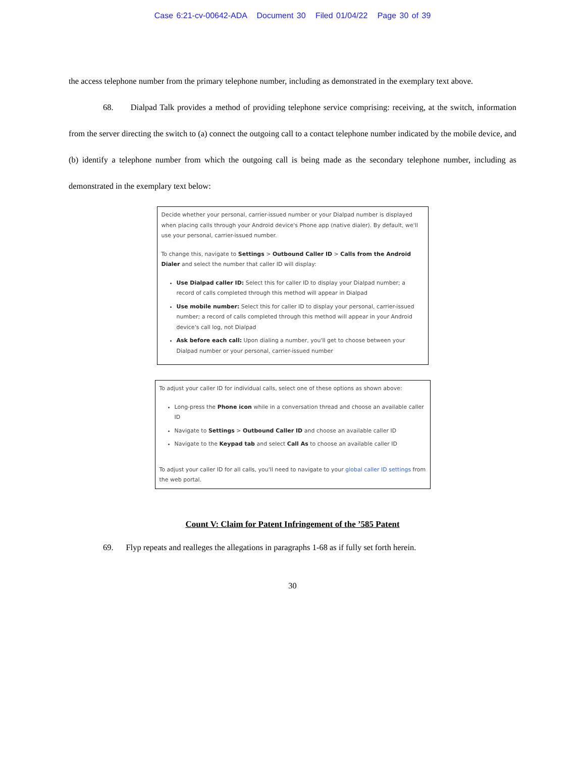Case 6:21-cv-00642-ADA Document 30 Filed 01/04/22 Page 30 of 39
the access telephone number from the primary telephone number, including as demonstrated in the exemplary text above.
68. Dialpad Talk provides a method of providing telephone service comprising: receiving, at the switch, information from the server directing the switch to (a) connect the outgoing call to a contact telephone number indicated by the mobile device, and (b) identify a telephone number from which the outgoing call is being made as the secondary telephone number, including as demonstrated in the exemplary text below:
Decide whether your personal, carrier-issued number or your Dialpad number is displayed when placing calls through your Android device's Phone app (native dialer). By default, we'll use your personal, carrier-issued number.
To change this, navigate to Settings > Outbound Caller ID > Calls from the Android Dialer and select the number that caller ID will display:
Use Dialpad caller ID: Select this for caller ID to display your Dialpad number; a record of calls completed through this method will appear in Dialpad
Use mobile number: Select this for caller ID to display your personal, carrier-issued number; a record of calls completed through this method will appear in your Android device's call log, not Dialpad
Ask before each call: Upon dialing a number, you'll get to choose between your Dialpad number or your personal, carrier-issued number
To adjust your caller ID for individual calls, select one of these options as shown above:
Long-press the Phone icon while in a conversation thread and choose an available caller ID
Navigate to Settings > Outbound Caller ID and choose an available caller ID
Navigate to the Keypad tab and select Call As to choose an available caller ID
To adjust your caller ID for all calls, you'll need to navigate to your global caller ID settings from the web portal.
Count V: Claim for Patent Infringement of the ’585 Patent
69. Flyp repeats and realleges the allegations in paragraphs 1-68 as if fully set forth herein.
30